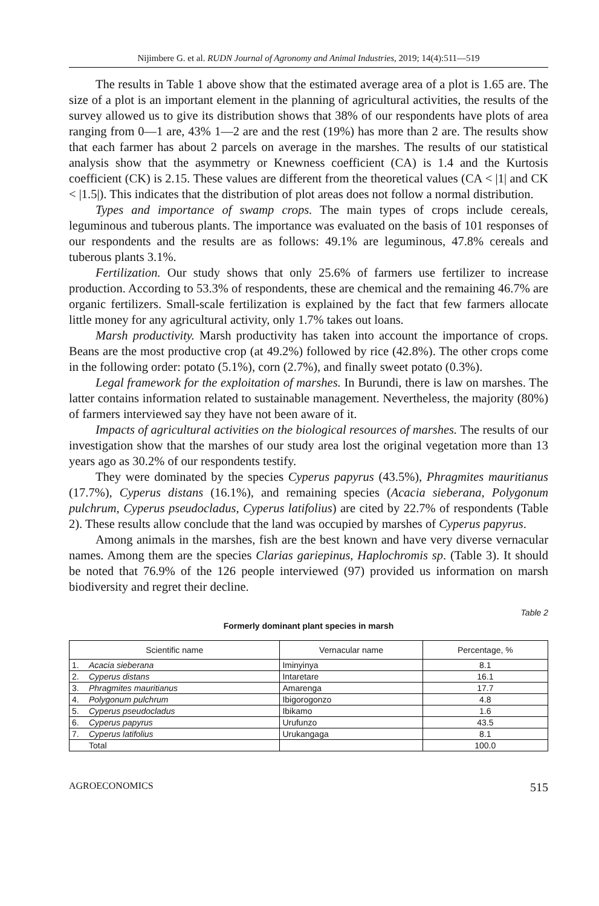Nijimbere G. et al. RUDN Journal of Agronomy and Animal Industries, 2019; 14(4):511—519
The results in Table 1 above show that the estimated average area of a plot is 1.65 are. The size of a plot is an important element in the planning of agricultural activities, the results of the survey allowed us to give its distribution shows that 38% of our respondents have plots of area ranging from 0—1 are, 43% 1—2 are and the rest (19%) has more than 2 are. The results show that each farmer has about 2 parcels on average in the marshes. The results of our statistical analysis show that the asymmetry or Knewness coefficient (CA) is 1.4 and the Kurtosis coefficient (CK) is 2.15. These values are different from the theoretical values (CA < |1| and CK < |1.5|). This indicates that the distribution of plot areas does not follow a normal distribution.
Types and importance of swamp crops. The main types of crops include cereals, leguminous and tuberous plants. The importance was evaluated on the basis of 101 responses of our respondents and the results are as follows: 49.1% are leguminous, 47.8% cereals and tuberous plants 3.1%.
Fertilization. Our study shows that only 25.6% of farmers use fertilizer to increase production. According to 53.3% of respondents, these are chemical and the remaining 46.7% are organic fertilizers. Small-scale fertilization is explained by the fact that few farmers allocate little money for any agricultural activity, only 1.7% takes out loans.
Marsh productivity. Marsh productivity has taken into account the importance of crops. Beans are the most productive crop (at 49.2%) followed by rice (42.8%). The other crops come in the following order: potato (5.1%), corn (2.7%), and finally sweet potato (0.3%).
Legal framework for the exploitation of marshes. In Burundi, there is law on marshes. The latter contains information related to sustainable management. Nevertheless, the majority (80%) of farmers interviewed say they have not been aware of it.
Impacts of agricultural activities on the biological resources of marshes. The results of our investigation show that the marshes of our study area lost the original vegetation more than 13 years ago as 30.2% of our respondents testify.
They were dominated by the species Cyperus papyrus (43.5%), Phragmites mauritianus (17.7%), Cyperus distans (16.1%), and remaining species (Acacia sieberana, Polygonum pulchrum, Cyperus pseudocladus, Cyperus latifolius) are cited by 22.7% of respondents (Table 2). These results allow conclude that the land was occupied by marshes of Cyperus papyrus.
Among animals in the marshes, fish are the best known and have very diverse vernacular names. Among them are the species Clarias gariepinus, Haplochromis sp. (Table 3). It should be noted that 76.9% of the 126 people interviewed (97) provided us information on marsh biodiversity and regret their decline.
Table 2
Formerly dominant plant species in marsh
| Scientific name | | Vernacular name | Percentage, % |
| --- | --- | --- | --- |
| 1. | Acacia sieberana | Iminyinya | 8.1 |
| 2. | Cyperus distans | Intaretare | 16.1 |
| 3. | Phragmites mauritianus | Amarenga | 17.7 |
| 4. | Polygonum pulchrum | Ibigorogonzo | 4.8 |
| 5. | Cyperus pseudocladus | Ibikamo | 1.6 |
| 6. | Cyperus papyrus | Urufunzo | 43.5 |
| 7. | Cyperus latifolius | Urukangaga | 8.1 |
| | Total | | 100.0 |
AGROECONOMICS 515